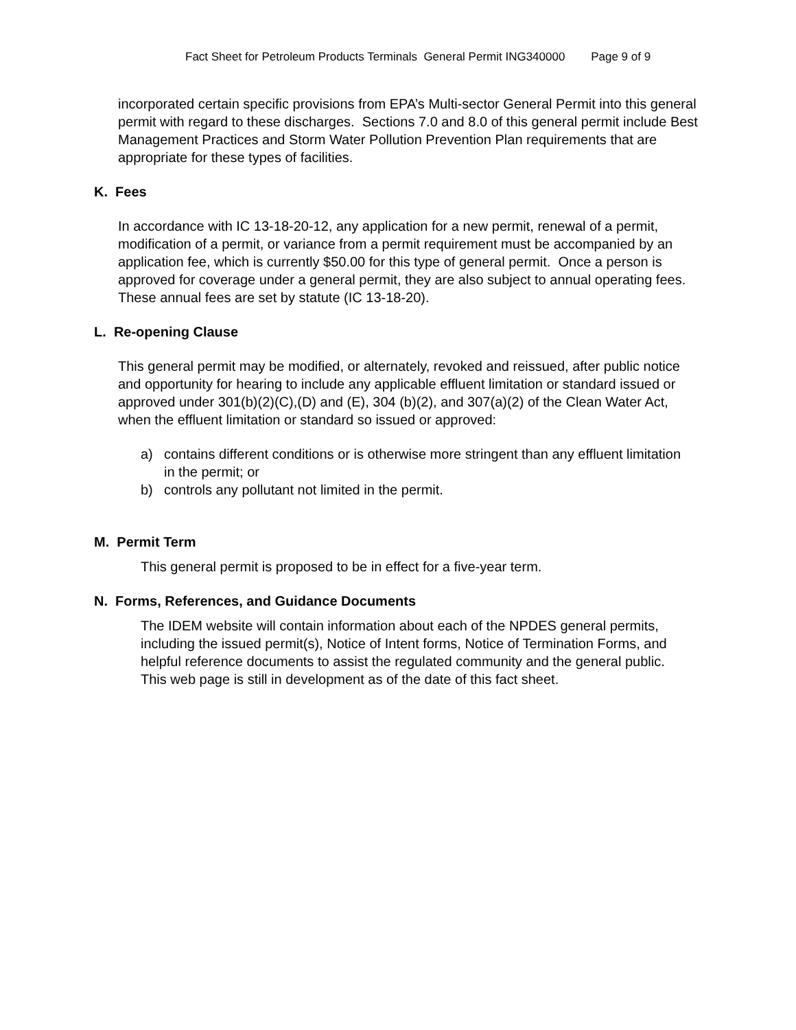Fact Sheet for Petroleum Products Terminals General Permit ING340000 Page 9 of 9
incorporated certain specific provisions from EPA’s Multi-sector General Permit into this general permit with regard to these discharges. Sections 7.0 and 8.0 of this general permit include Best Management Practices and Storm Water Pollution Prevention Plan requirements that are appropriate for these types of facilities.
K. Fees
In accordance with IC 13-18-20-12, any application for a new permit, renewal of a permit, modification of a permit, or variance from a permit requirement must be accompanied by an application fee, which is currently $50.00 for this type of general permit. Once a person is approved for coverage under a general permit, they are also subject to annual operating fees. These annual fees are set by statute (IC 13-18-20).
L. Re-opening Clause
This general permit may be modified, or alternately, revoked and reissued, after public notice and opportunity for hearing to include any applicable effluent limitation or standard issued or approved under 301(b)(2)(C),(D) and (E), 304 (b)(2), and 307(a)(2) of the Clean Water Act, when the effluent limitation or standard so issued or approved:
a) contains different conditions or is otherwise more stringent than any effluent limitation in the permit; or
b) controls any pollutant not limited in the permit.
M. Permit Term
This general permit is proposed to be in effect for a five-year term.
N. Forms, References, and Guidance Documents
The IDEM website will contain information about each of the NPDES general permits, including the issued permit(s), Notice of Intent forms, Notice of Termination Forms, and helpful reference documents to assist the regulated community and the general public. This web page is still in development as of the date of this fact sheet.